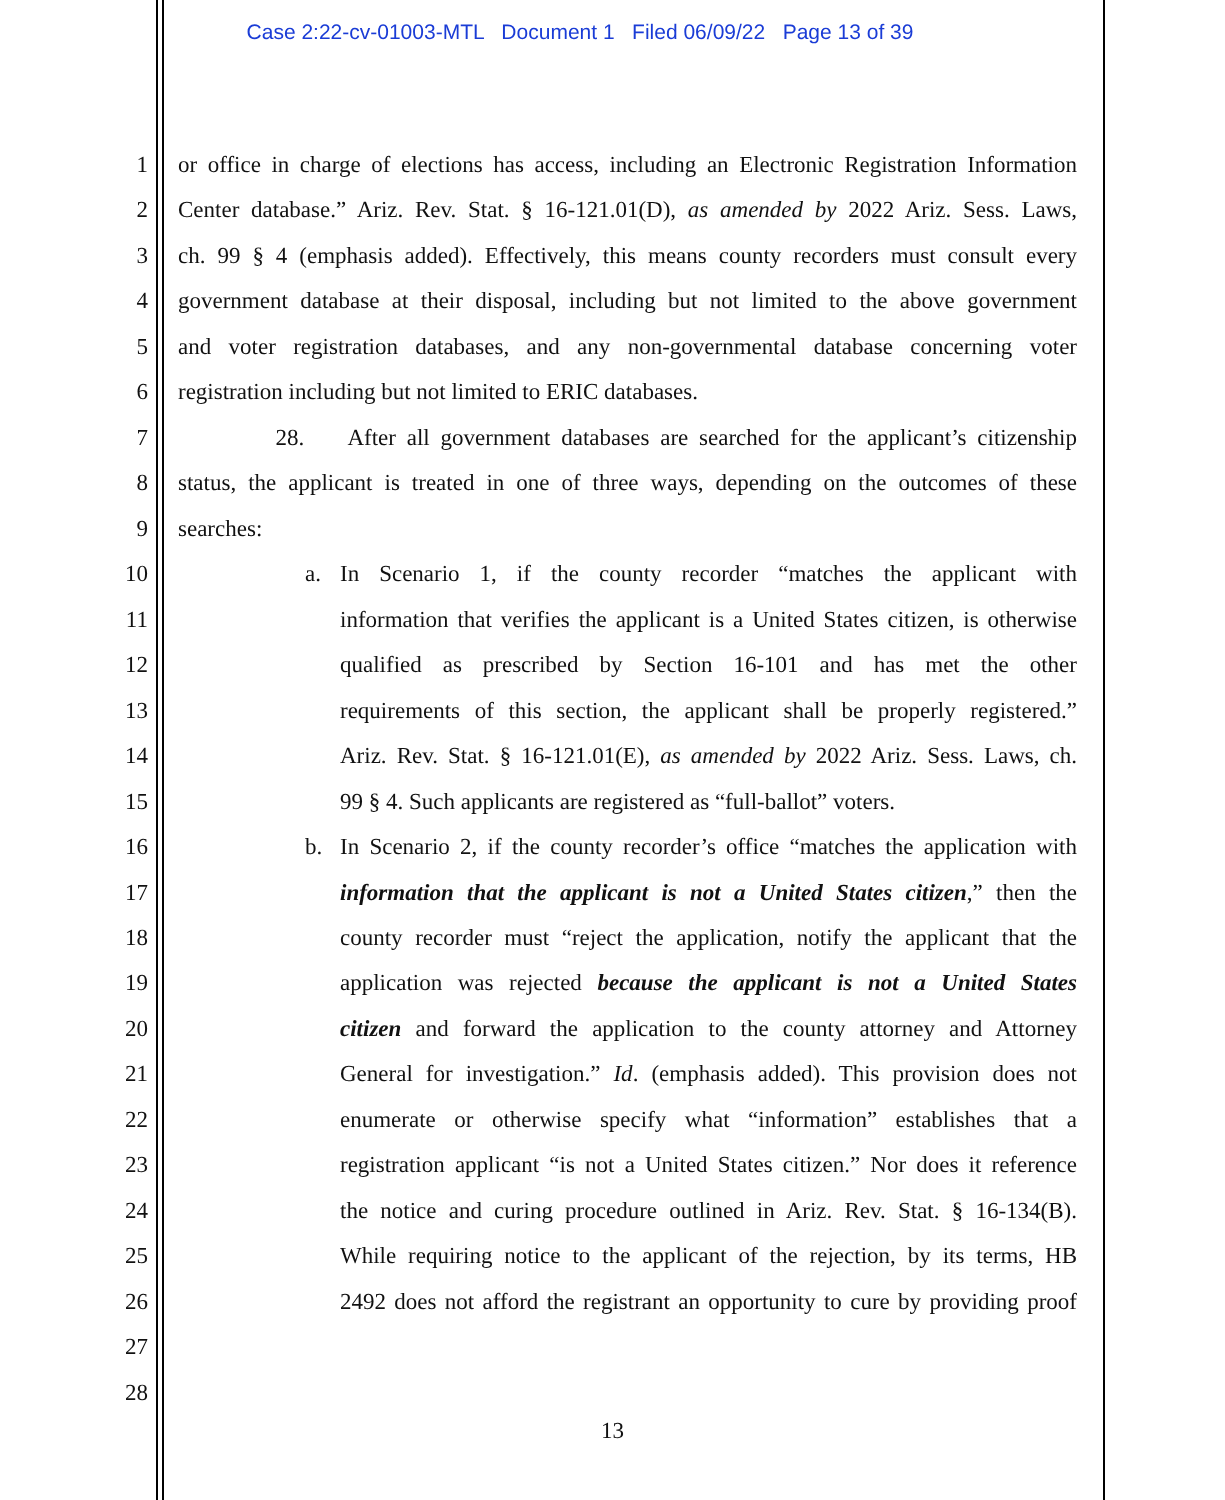Case 2:22-cv-01003-MTL Document 1 Filed 06/09/22 Page 13 of 39
1 or office in charge of elections has access, including an Electronic Registration Information
2 Center database.” Ariz. Rev. Stat. § 16-121.01(D), as amended by 2022 Ariz. Sess. Laws,
3 ch. 99 § 4 (emphasis added). Effectively, this means county recorders must consult every
4 government database at their disposal, including but not limited to the above government
5 and voter registration databases, and any non-governmental database concerning voter
6 registration including but not limited to ERIC databases.
7 28. After all government databases are searched for the applicant’s citizenship
8 status, the applicant is treated in one of three ways, depending on the outcomes of these
9 searches:
10 a. In Scenario 1, if the county recorder “matches the applicant with
11 information that verifies the applicant is a United States citizen, is otherwise
12 qualified as prescribed by Section 16-101 and has met the other
13 requirements of this section, the applicant shall be properly registered.”
14 Ariz. Rev. Stat. § 16-121.01(E), as amended by 2022 Ariz. Sess. Laws, ch.
15 99 § 4. Such applicants are registered as “full-ballot” voters.
16 b. In Scenario 2, if the county recorder’s office “matches the application with
17 information that the applicant is not a United States citizen,” then the
18 county recorder must “reject the application, notify the applicant that the
19 application was rejected because the applicant is not a United States
20 citizen and forward the application to the county attorney and Attorney
21 General for investigation.” Id. (emphasis added). This provision does not
22 enumerate or otherwise specify what “information” establishes that a
23 registration applicant “is not a United States citizen.” Nor does it reference
24 the notice and curing procedure outlined in Ariz. Rev. Stat. § 16-134(B).
25 While requiring notice to the applicant of the rejection, by its terms, HB
26 2492 does not afford the registrant an opportunity to cure by providing proof
27
28
13